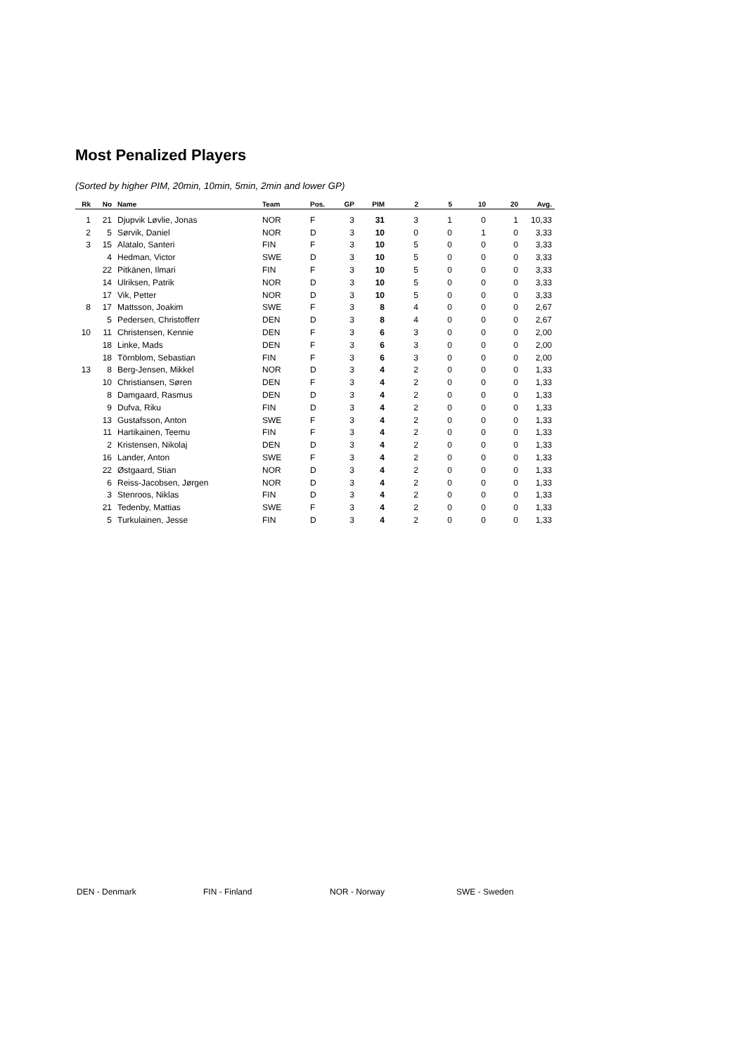Most Penalized Players
(Sorted by higher PIM, 20min, 10min, 5min, 2min and lower GP)
| Rk | No | Name | Team | Pos. | GP | PIM | 2 | 5 | 10 | 20 | Avg. |
| --- | --- | --- | --- | --- | --- | --- | --- | --- | --- | --- | --- |
| 1 | 21 | Djupvik Løvlie, Jonas | NOR | F | 3 | 31 | 3 | 1 | 0 | 1 | 10,33 |
| 2 | 5 | Sørvik, Daniel | NOR | D | 3 | 10 | 0 | 0 | 1 | 0 | 3,33 |
| 3 | 15 | Alatalo, Santeri | FIN | F | 3 | 10 | 5 | 0 | 0 | 0 | 3,33 |
| | 4 | Hedman, Victor | SWE | D | 3 | 10 | 5 | 0 | 0 | 0 | 3,33 |
| | 22 | Pitkänen, Ilmari | FIN | F | 3 | 10 | 5 | 0 | 0 | 0 | 3,33 |
| | 14 | Ulriksen, Patrik | NOR | D | 3 | 10 | 5 | 0 | 0 | 0 | 3,33 |
| | 17 | Vik, Petter | NOR | D | 3 | 10 | 5 | 0 | 0 | 0 | 3,33 |
| 8 | 17 | Mattsson, Joakim | SWE | F | 3 | 8 | 4 | 0 | 0 | 0 | 2,67 |
| | 5 | Pedersen, Christofferr | DEN | D | 3 | 8 | 4 | 0 | 0 | 0 | 2,67 |
| 10 | 11 | Christensen, Kennie | DEN | F | 3 | 6 | 3 | 0 | 0 | 0 | 2,00 |
| | 18 | Linke, Mads | DEN | F | 3 | 6 | 3 | 0 | 0 | 0 | 2,00 |
| | 18 | Törnblom, Sebastian | FIN | F | 3 | 6 | 3 | 0 | 0 | 0 | 2,00 |
| 13 | 8 | Berg-Jensen, Mikkel | NOR | D | 3 | 4 | 2 | 0 | 0 | 0 | 1,33 |
| | 10 | Christiansen, Søren | DEN | F | 3 | 4 | 2 | 0 | 0 | 0 | 1,33 |
| | 8 | Damgaard, Rasmus | DEN | D | 3 | 4 | 2 | 0 | 0 | 0 | 1,33 |
| | 9 | Dufva, Riku | FIN | D | 3 | 4 | 2 | 0 | 0 | 0 | 1,33 |
| | 13 | Gustafsson, Anton | SWE | F | 3 | 4 | 2 | 0 | 0 | 0 | 1,33 |
| | 11 | Hartikainen, Teemu | FIN | F | 3 | 4 | 2 | 0 | 0 | 0 | 1,33 |
| | 2 | Kristensen, Nikolaj | DEN | D | 3 | 4 | 2 | 0 | 0 | 0 | 1,33 |
| | 16 | Lander, Anton | SWE | F | 3 | 4 | 2 | 0 | 0 | 0 | 1,33 |
| | 22 | Østgaard, Stian | NOR | D | 3 | 4 | 2 | 0 | 0 | 0 | 1,33 |
| | 6 | Reiss-Jacobsen, Jørgen | NOR | D | 3 | 4 | 2 | 0 | 0 | 0 | 1,33 |
| | 3 | Stenroos, Niklas | FIN | D | 3 | 4 | 2 | 0 | 0 | 0 | 1,33 |
| | 21 | Tedenby, Mattias | SWE | F | 3 | 4 | 2 | 0 | 0 | 0 | 1,33 |
| | 5 | Turkulainen, Jesse | FIN | D | 3 | 4 | 2 | 0 | 0 | 0 | 1,33 |
DEN - Denmark FIN - Finland NOR - Norway SWE - Sweden